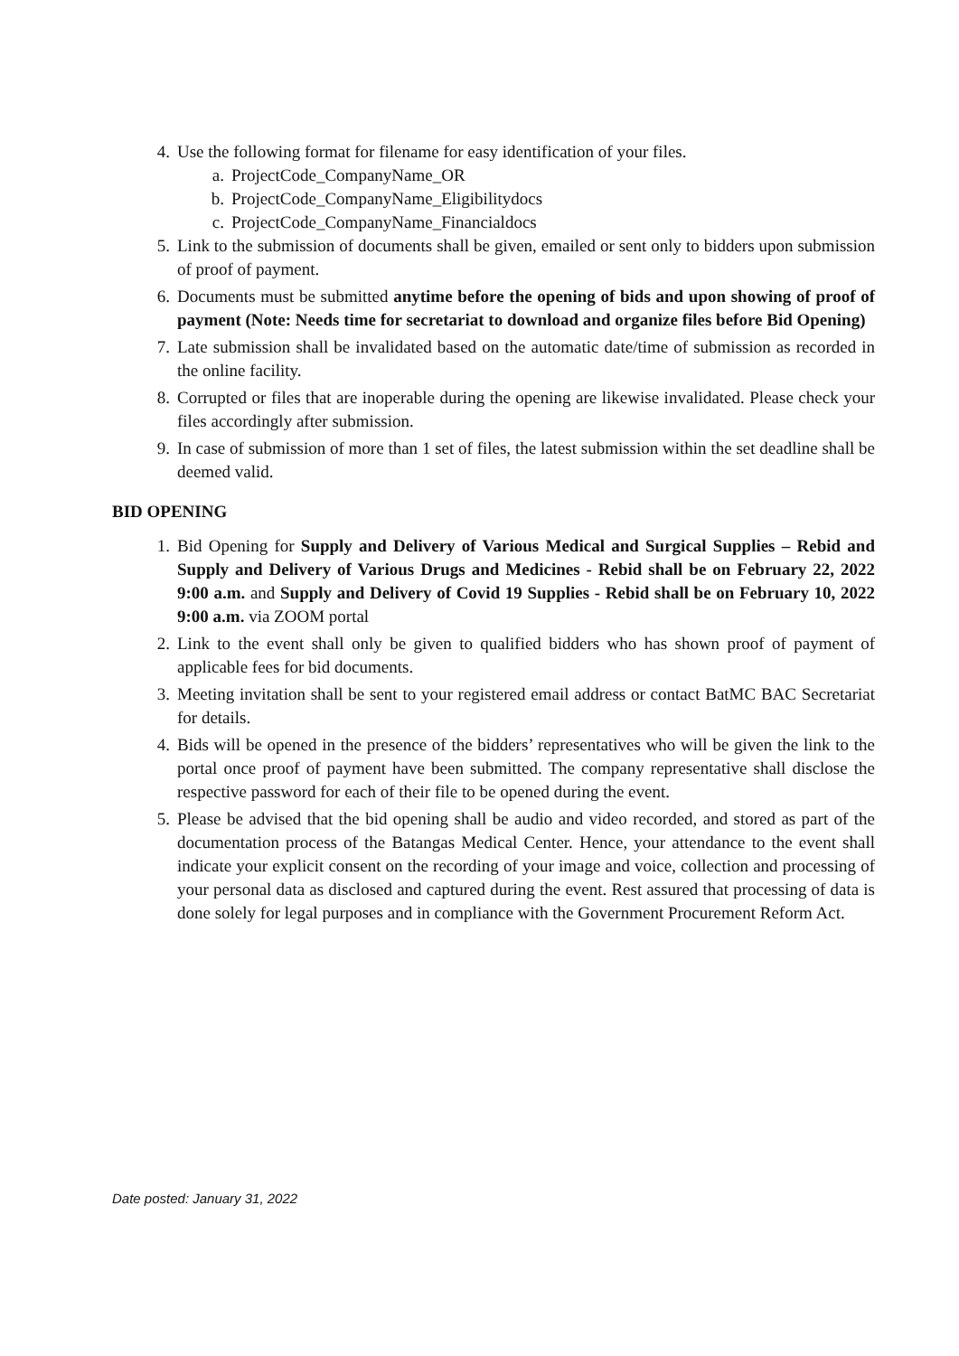4. Use the following format for filename for easy identification of your files.
a. ProjectCode_CompanyName_OR
b. ProjectCode_CompanyName_Eligibilitydocs
c. ProjectCode_CompanyName_Financialdocs
5. Link to the submission of documents shall be given, emailed or sent only to bidders upon submission of proof of payment.
6. Documents must be submitted anytime before the opening of bids and upon showing of proof of payment (Note: Needs time for secretariat to download and organize files before Bid Opening)
7. Late submission shall be invalidated based on the automatic date/time of submission as recorded in the online facility.
8. Corrupted or files that are inoperable during the opening are likewise invalidated. Please check your files accordingly after submission.
9. In case of submission of more than 1 set of files, the latest submission within the set deadline shall be deemed valid.
BID OPENING
1. Bid Opening for Supply and Delivery of Various Medical and Surgical Supplies – Rebid and Supply and Delivery of Various Drugs and Medicines - Rebid shall be on February 22, 2022 9:00 a.m. and Supply and Delivery of Covid 19 Supplies - Rebid shall be on February 10, 2022 9:00 a.m. via ZOOM portal
2. Link to the event shall only be given to qualified bidders who has shown proof of payment of applicable fees for bid documents.
3. Meeting invitation shall be sent to your registered email address or contact BatMC BAC Secretariat for details.
4. Bids will be opened in the presence of the bidders’ representatives who will be given the link to the portal once proof of payment have been submitted. The company representative shall disclose the respective password for each of their file to be opened during the event.
5. Please be advised that the bid opening shall be audio and video recorded, and stored as part of the documentation process of the Batangas Medical Center. Hence, your attendance to the event shall indicate your explicit consent on the recording of your image and voice, collection and processing of your personal data as disclosed and captured during the event. Rest assured that processing of data is done solely for legal purposes and in compliance with the Government Procurement Reform Act.
Date posted: January 31, 2022